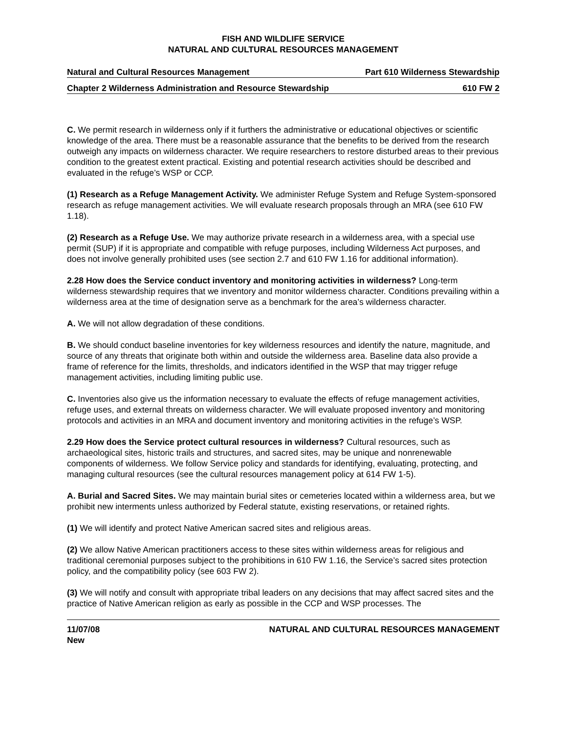FISH AND WILDLIFE SERVICE
NATURAL AND CULTURAL RESOURCES MANAGEMENT
Natural and Cultural Resources Management Part 610 Wilderness Stewardship
Chapter 2 Wilderness Administration and Resource Stewardship 610 FW 2
C. We permit research in wilderness only if it furthers the administrative or educational objectives or scientific knowledge of the area. There must be a reasonable assurance that the benefits to be derived from the research outweigh any impacts on wilderness character. We require researchers to restore disturbed areas to their previous condition to the greatest extent practical. Existing and potential research activities should be described and evaluated in the refuge’s WSP or CCP.
(1) Research as a Refuge Management Activity. We administer Refuge System and Refuge System-sponsored research as refuge management activities. We will evaluate research proposals through an MRA (see 610 FW 1.18).
(2) Research as a Refuge Use. We may authorize private research in a wilderness area, with a special use permit (SUP) if it is appropriate and compatible with refuge purposes, including Wilderness Act purposes, and does not involve generally prohibited uses (see section 2.7 and 610 FW 1.16 for additional information).
2.28 How does the Service conduct inventory and monitoring activities in wilderness? Long-term wilderness stewardship requires that we inventory and monitor wilderness character. Conditions prevailing within a wilderness area at the time of designation serve as a benchmark for the area’s wilderness character.
A. We will not allow degradation of these conditions.
B. We should conduct baseline inventories for key wilderness resources and identify the nature, magnitude, and source of any threats that originate both within and outside the wilderness area. Baseline data also provide a frame of reference for the limits, thresholds, and indicators identified in the WSP that may trigger refuge management activities, including limiting public use.
C. Inventories also give us the information necessary to evaluate the effects of refuge management activities, refuge uses, and external threats on wilderness character. We will evaluate proposed inventory and monitoring protocols and activities in an MRA and document inventory and monitoring activities in the refuge’s WSP.
2.29 How does the Service protect cultural resources in wilderness? Cultural resources, such as archaeological sites, historic trails and structures, and sacred sites, may be unique and nonrenewable components of wilderness. We follow Service policy and standards for identifying, evaluating, protecting, and managing cultural resources (see the cultural resources management policy at 614 FW 1-5).
A. Burial and Sacred Sites. We may maintain burial sites or cemeteries located within a wilderness area, but we prohibit new interments unless authorized by Federal statute, existing reservations, or retained rights.
(1) We will identify and protect Native American sacred sites and religious areas.
(2) We allow Native American practitioners access to these sites within wilderness areas for religious and traditional ceremonial purposes subject to the prohibitions in 610 FW 1.16, the Service’s sacred sites protection policy, and the compatibility policy (see 603 FW 2).
(3) We will notify and consult with appropriate tribal leaders on any decisions that may affect sacred sites and the practice of Native American religion as early as possible in the CCP and WSP processes. The
11/07/08
New NATURAL AND CULTURAL RESOURCES MANAGEMENT